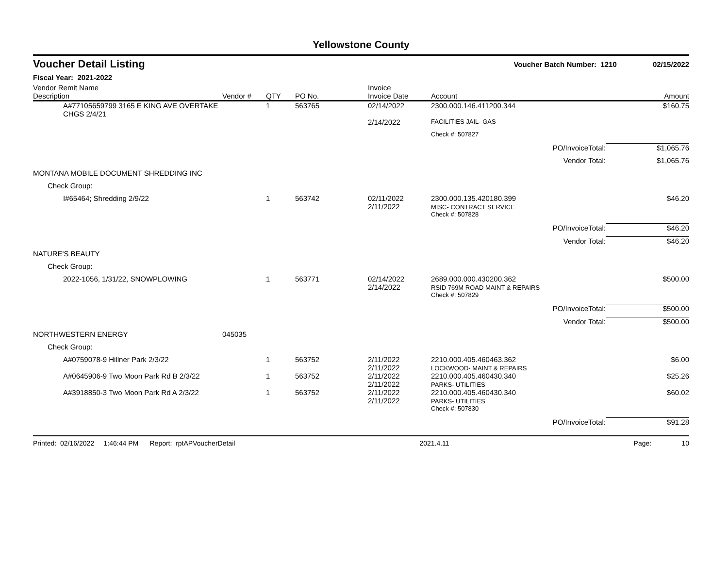Yellowstone County
Voucher Detail Listing Voucher Batch Number: 1210 02/15/2022
Fiscal Year: 2021-2022
| Vendor Remit Name Description | Vendor # | QTY | PO No. | Invoice Invoice Date | Account | | Amount |
| --- | --- | --- | --- | --- | --- | --- | --- |
| A#77105659799 3165 E KING AVE OVERTAKE CHGS 2/4/21 | | 1 | 563765 | 02/14/2022 | 2300.000.146.411200.344 | | $160.75 |
| | | | | 2/14/2022 | FACILITIES JAIL- GAS | | |
| | | | | | Check #: 507827 | | |
| | | | | | | PO/InvoiceTotal: | $1,065.76 |
| | | | | | | Vendor Total: | $1,065.76 |
| MONTANA MOBILE DOCUMENT SHREDDING INC | | | | | | | |
| Check Group: | | | | | | | |
| I#65464; Shredding 2/9/22 | | 1 | 563742 | 02/11/2022 2/11/2022 | 2300.000.135.420180.399 MISC- CONTRACT SERVICE | | $46.20 |
| | | | | | Check #: 507828 | | |
| | | | | | | PO/InvoiceTotal: | $46.20 |
| | | | | | | Vendor Total: | $46.20 |
| NATURE'S BEAUTY | | | | | | | |
| Check Group: | | | | | | | |
| 2022-1056, 1/31/22, SNOWPLOWING | | 1 | 563771 | 02/14/2022 2/14/2022 | 2689.000.000.430200.362 RSID 769M ROAD MAINT & REPAIRS | | $500.00 |
| | | | | | Check #: 507829 | | |
| | | | | | | PO/InvoiceTotal: | $500.00 |
| | | | | | | Vendor Total: | $500.00 |
| NORTHWESTERN ENERGY | 045035 | | | | | | |
| Check Group: | | | | | | | |
| A#0759078-9 Hillner Park 2/3/22 | | 1 | 563752 | 2/11/2022 2/11/2022 | 2210.000.405.460463.362 LOCKWOOD- MAINT & REPAIRS | | $6.00 |
| A#0645906-9 Two Moon Park Rd B 2/3/22 | | 1 | 563752 | 2/11/2022 2/11/2022 | 2210.000.405.460430.340 PARKS- UTILITIES | | $25.26 |
| A#3918850-3 Two Moon Park Rd A 2/3/22 | | 1 | 563752 | 2/11/2022 2/11/2022 | 2210.000.405.460430.340 PARKS- UTILITIES | | $60.02 |
| | | | | | Check #: 507830 | | |
| | | | | | | PO/InvoiceTotal: | $91.28 |
Printed: 02/16/2022 1:46:44 PM Report: rptAPVoucherDetail 2021.4.11 Page: 10